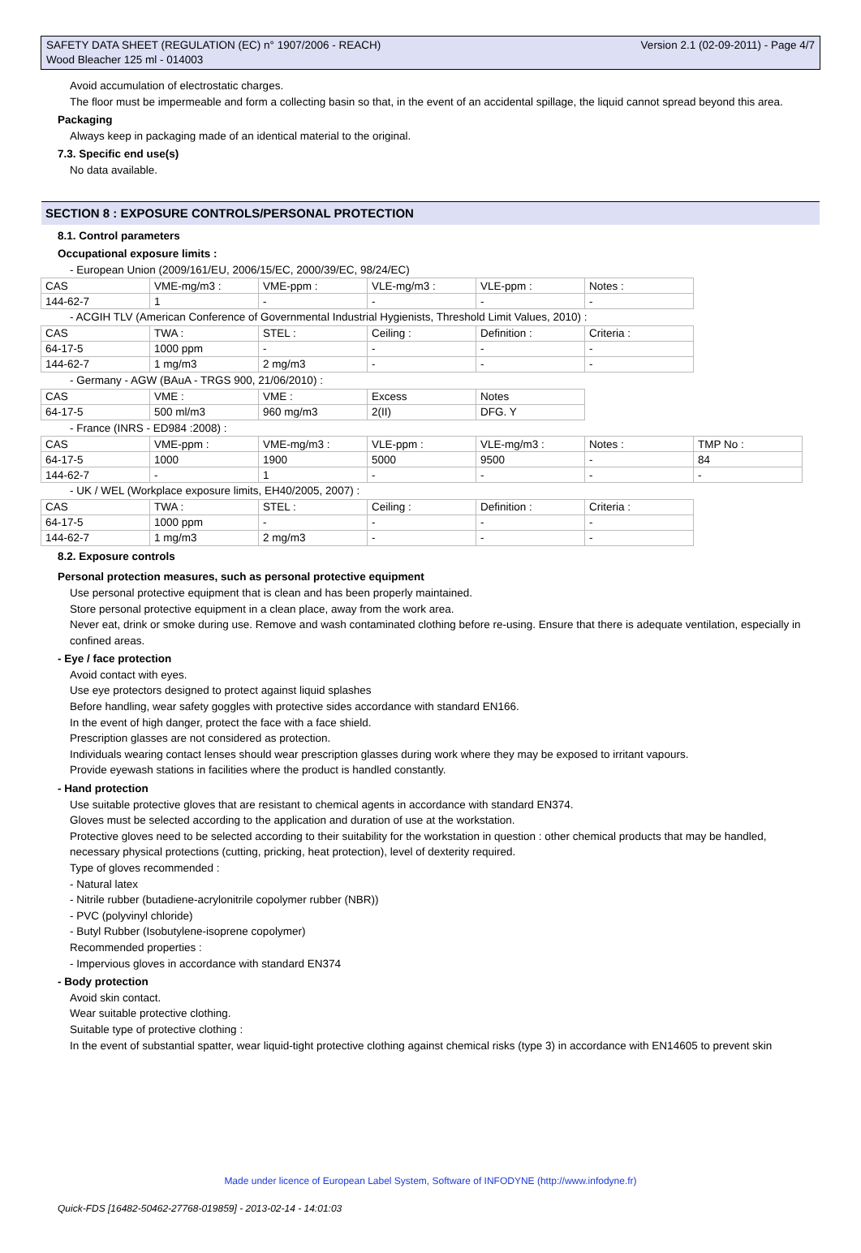SAFETY DATA SHEET (REGULATION (EC) n° 1907/2006 - REACH)
Wood Bleacher 125 ml - 014003
Version 2.1 (02-09-2011) - Page 4/7
Avoid accumulation of electrostatic charges.
The floor must be impermeable and form a collecting basin so that, in the event of an accidental spillage, the liquid cannot spread beyond this area.
Packaging
Always keep in packaging made of an identical material to the original.
7.3. Specific end use(s)
No data available.
SECTION 8 : EXPOSURE CONTROLS/PERSONAL PROTECTION
8.1. Control parameters
Occupational exposure limits :
- European Union (2009/161/EU, 2006/15/EC, 2000/39/EC, 98/24/EC)
| CAS | VME-mg/m3 : | VME-ppm : | VLE-mg/m3 : | VLE-ppm : | Notes : |
| 144-62-7 | 1 | - | - | - | - |
- ACGIH TLV (American Conference of Governmental Industrial Hygienists, Threshold Limit Values, 2010) :
| CAS | TWA : | STEL : | Ceiling : | Definition : | Criteria : |
| 64-17-5 | 1000 ppm | - | - | - | - |
| 144-62-7 | 1 mg/m3 | 2 mg/m3 | - | - | - |
- Germany - AGW (BAuA - TRGS 900, 21/06/2010) :
| CAS | VME : | VME : | Excess | Notes |
| 64-17-5 | 500 ml/m3 | 960 mg/m3 | 2(II) | DFG. Y |
- France (INRS - ED984 :2008) :
| CAS | VME-ppm : | VME-mg/m3 : | VLE-ppm : | VLE-mg/m3 : | Notes : | TMP No : |
| 64-17-5 | 1000 | 1900 | 5000 | 9500 | - | 84 |
| 144-62-7 | - | 1 | - | - | - | - |
- UK / WEL (Workplace exposure limits, EH40/2005, 2007) :
| CAS | TWA : | STEL : | Ceiling : | Definition : | Criteria : |
| 64-17-5 | 1000 ppm | - | - | - | - |
| 144-62-7 | 1 mg/m3 | 2 mg/m3 | - | - | - |
8.2. Exposure controls
Personal protection measures, such as personal protective equipment
Use personal protective equipment that is clean and has been properly maintained.
Store personal protective equipment in a clean place, away from the work area.
Never eat, drink or smoke during use. Remove and wash contaminated clothing before re-using. Ensure that there is adequate ventilation, especially in confined areas.
- Eye / face protection
Avoid contact with eyes.
Use eye protectors designed to protect against liquid splashes
Before handling, wear safety goggles with protective sides accordance with standard EN166.
In the event of high danger, protect the face with a face shield.
Prescription glasses are not considered as protection.
Individuals wearing contact lenses should wear prescription glasses during work where they may be exposed to irritant vapours.
Provide eyewash stations in facilities where the product is handled constantly.
- Hand protection
Use suitable protective gloves that are resistant to chemical agents in accordance with standard EN374.
Gloves must be selected according to the application and duration of use at the workstation.
Protective gloves need to be selected according to their suitability for the workstation in question : other chemical products that may be handled, necessary physical protections (cutting, pricking, heat protection), level of dexterity required.
Type of gloves recommended :
- Natural latex
- Nitrile rubber (butadiene-acrylonitrile copolymer rubber (NBR))
- PVC (polyvinyl chloride)
- Butyl Rubber (Isobutylene-isoprene copolymer)
Recommended properties :
- Impervious gloves in accordance with standard EN374
- Body protection
Avoid skin contact.
Wear suitable protective clothing.
Suitable type of protective clothing :
In the event of substantial spatter, wear liquid-tight protective clothing against chemical risks (type 3) in accordance with EN14605 to prevent skin
Made under licence of European Label System, Software of INFODYNE (http://www.infodyne.fr)
Quick-FDS [16482-50462-27768-019859] - 2013-02-14 - 14:01:03